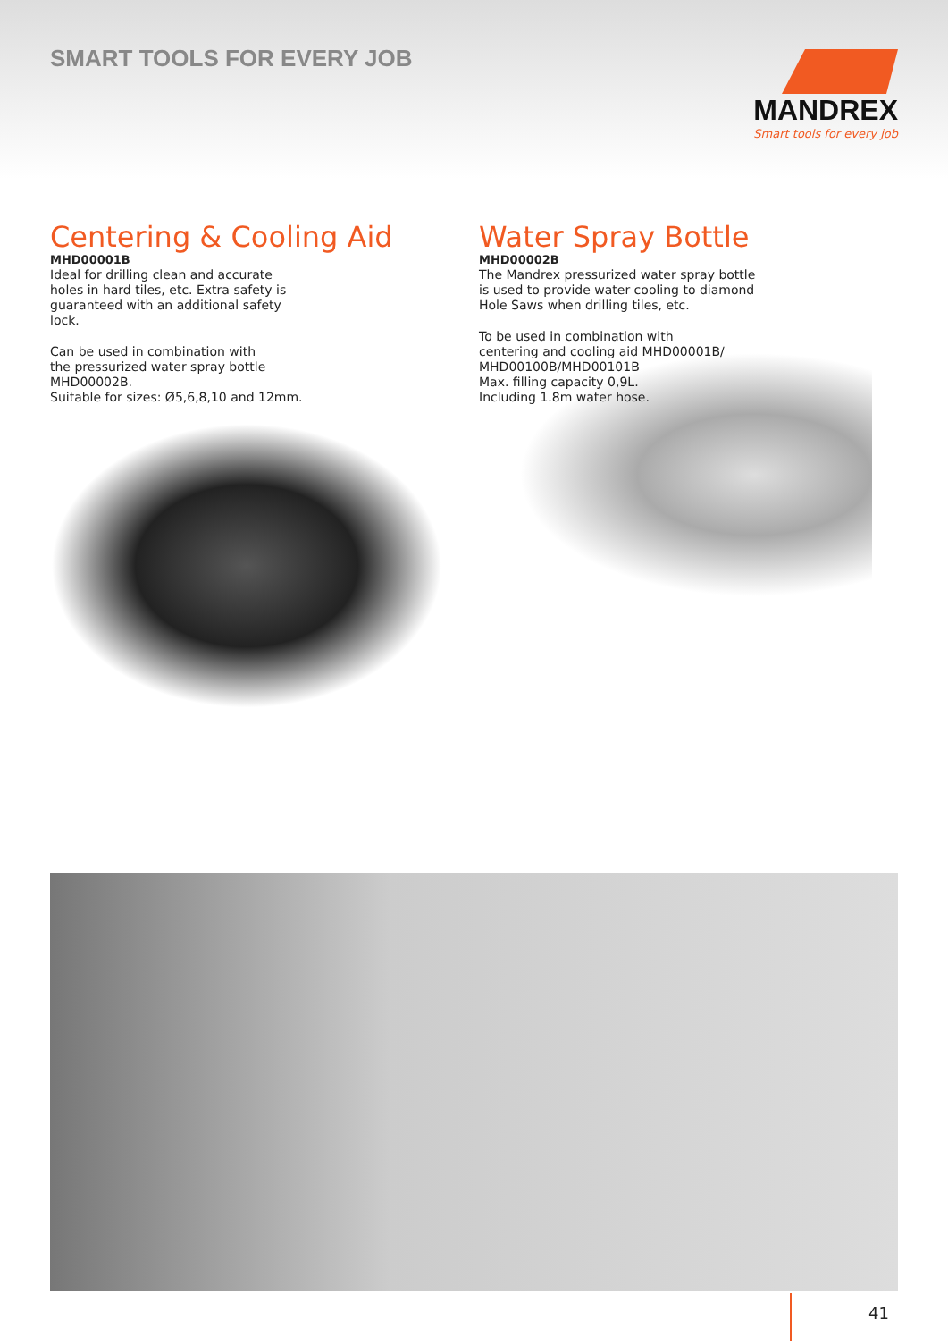SMART TOOLS FOR EVERY JOB
MANDREX
Smart tools for every job
Centering & Cooling Aid
MHD00001B
Ideal for drilling clean and accurate
holes in hard tiles, etc. Extra safety is
guaranteed with an additional safety
lock.
Can be used in combination with
the pressurized water spray bottle
MHD00002B.
Suitable for sizes: Ø5,6,8,10 and 12mm.
Water Spray Bottle
MHD00002B
The Mandrex pressurized water spray bottle
is used to provide water cooling to diamond
Hole Saws when drilling tiles, etc.
To be used in combination with
centering and cooling aid MHD00001B/
MHD00100B/MHD00101B
Max. filling capacity 0,9L.
Including 1.8m water hose.
41